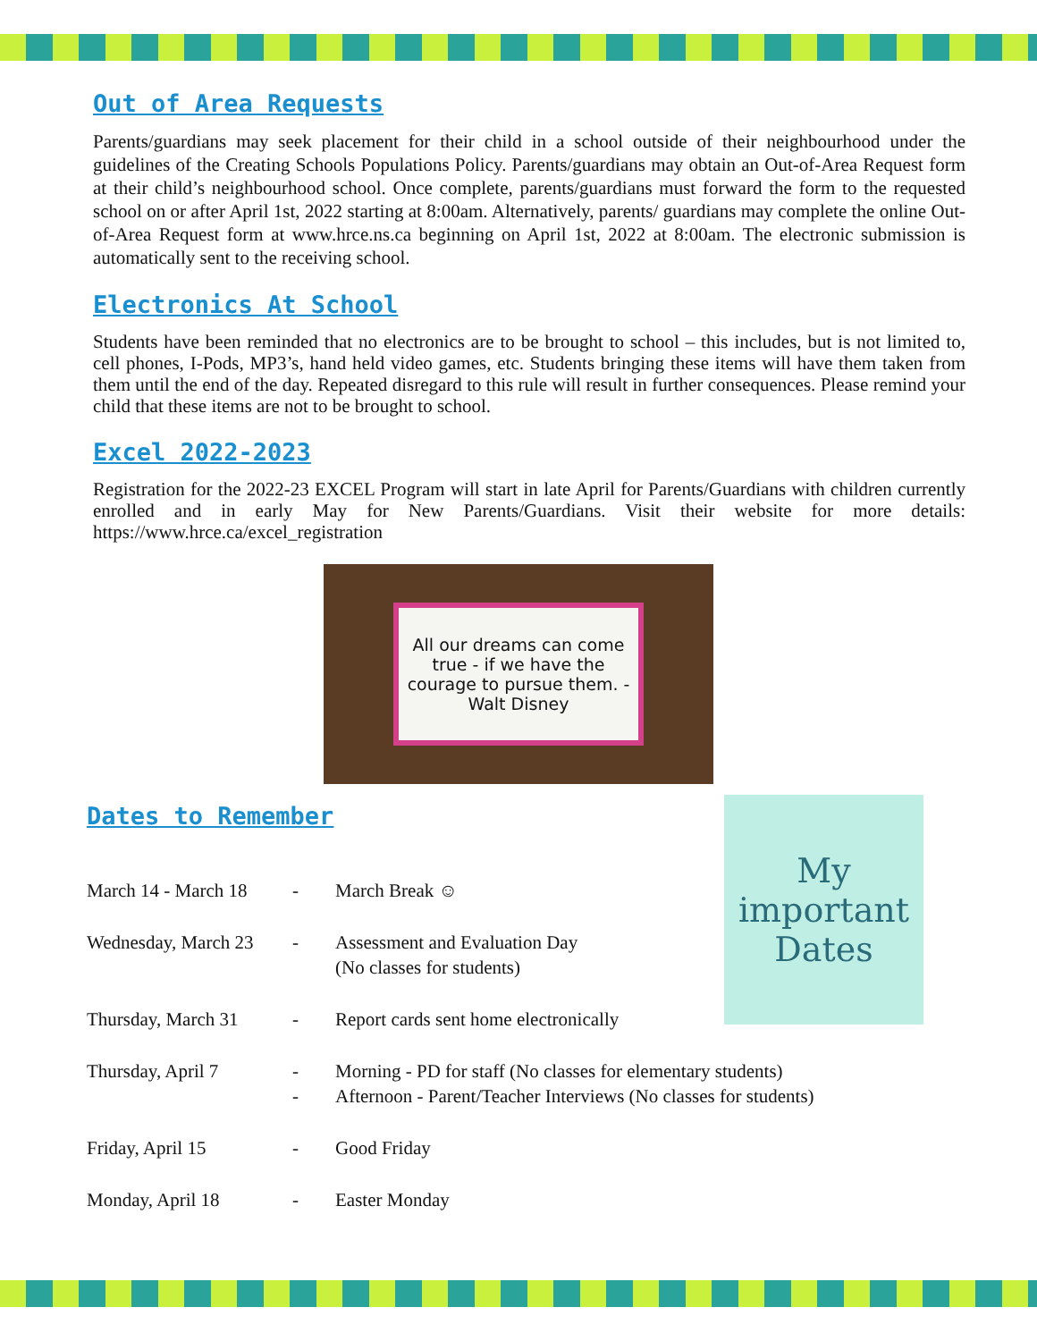Out of Area Requests
Parents/guardians may seek placement for their child in a school outside of their neighbourhood under the guidelines of the Creating Schools Populations Policy. Parents/guardians may obtain an Out-of-Area Request form at their child’s neighbourhood school. Once complete, parents/guardians must forward the form to the requested school on or after April 1st, 2022 starting at 8:00am. Alternatively, parents/ guardians may complete the online Out-of-Area Request form at www.hrce.ns.ca beginning on April 1st, 2022 at 8:00am. The electronic submission is automatically sent to the receiving school.
Electronics At School
Students have been reminded that no electronics are to be brought to school – this includes, but is not limited to, cell phones, I-Pods, MP3’s, hand held video games, etc. Students bringing these items will have them taken from them until the end of the day. Repeated disregard to this rule will result in further consequences. Please remind your child that these items are not to be brought to school.
Excel 2022-2023
Registration for the 2022-23 EXCEL Program will start in late April for Parents/Guardians with children currently enrolled and in early May for New Parents/Guardians. Visit their website for more details: https://www.hrce.ca/excel_registration
All our dreams can come true - if we have the courage to pursue them. -Walt Disney
Dates to Remember
My important Dates
March 14 - March 18
- March Break ☺
Wednesday, March 23
- Assessment and Evaluation Day
(No classes for students)
Thursday, March 31 - Report cards sent home electronically
Thursday, April 7 -
-
Morning - PD for staff (No classes for elementary students)
Afternoon - Parent/Teacher Interviews (No classes for students)
Friday, April 15 - Good Friday
Monday, April 18 - Easter Monday